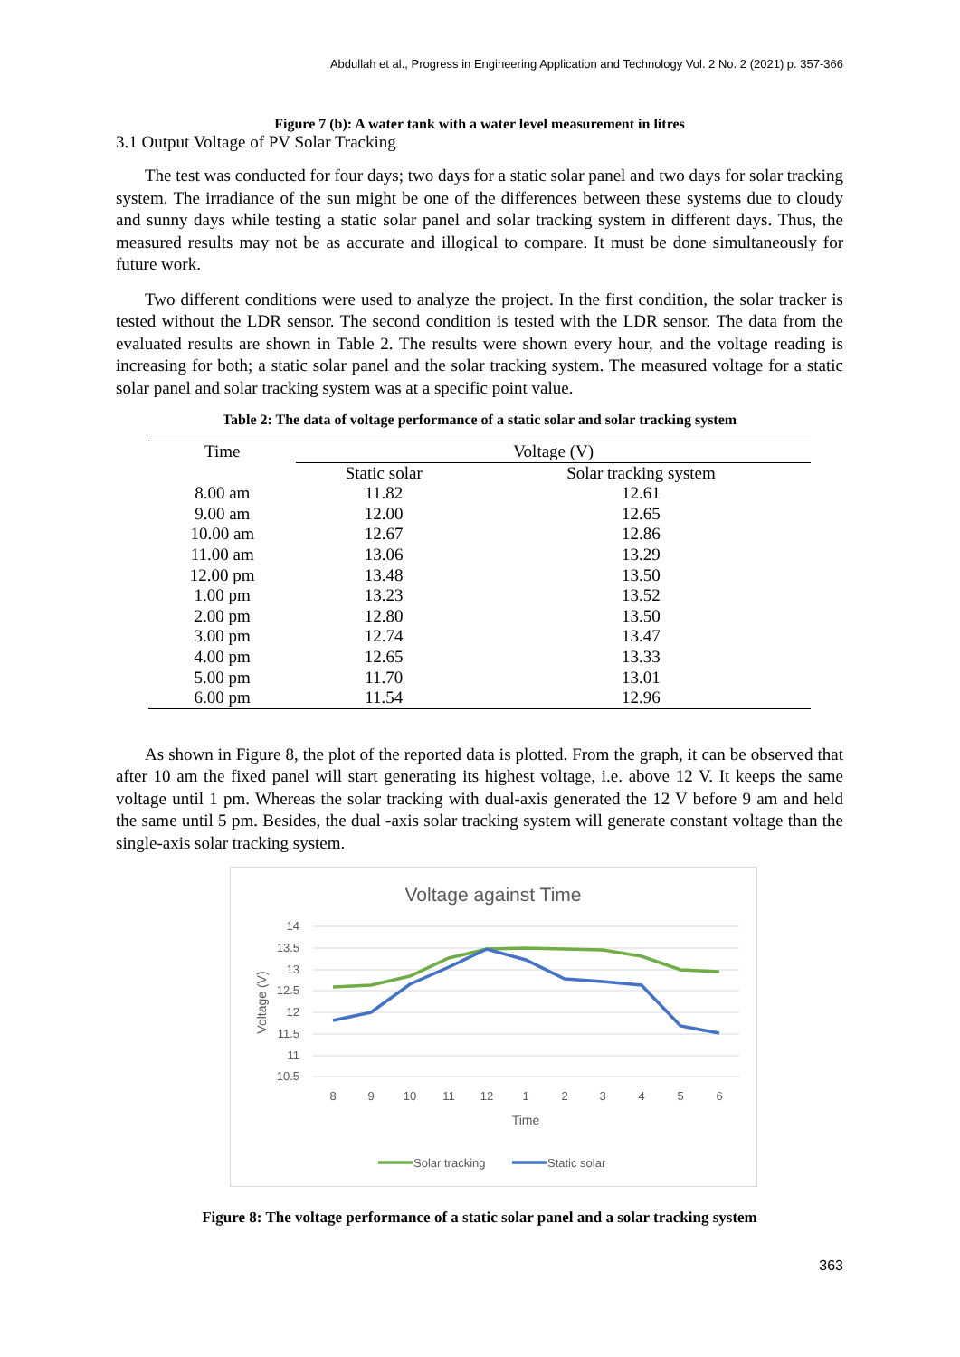Abdullah et al., Progress in Engineering Application and Technology Vol. 2 No. 2 (2021) p. 357-366
Figure 7 (b): A water tank with a water level measurement in litres
3.1 Output Voltage of PV Solar Tracking
The test was conducted for four days; two days for a static solar panel and two days for solar tracking system. The irradiance of the sun might be one of the differences between these systems due to cloudy and sunny days while testing a static solar panel and solar tracking system in different days. Thus, the measured results may not be as accurate and illogical to compare. It must be done simultaneously for future work.
Two different conditions were used to analyze the project. In the first condition, the solar tracker is tested without the LDR sensor. The second condition is tested with the LDR sensor. The data from the evaluated results are shown in Table 2. The results were shown every hour, and the voltage reading is increasing for both; a static solar panel and the solar tracking system. The measured voltage for a static solar panel and solar tracking system was at a specific point value.
Table 2: The data of voltage performance of a static solar and solar tracking system
| Time | Voltage (V) | |
| --- | --- | --- |
| | Static solar | Solar tracking system |
| 8.00 am | 11.82 | 12.61 |
| 9.00 am | 12.00 | 12.65 |
| 10.00 am | 12.67 | 12.86 |
| 11.00 am | 13.06 | 13.29 |
| 12.00 pm | 13.48 | 13.50 |
| 1.00 pm | 13.23 | 13.52 |
| 2.00 pm | 12.80 | 13.50 |
| 3.00 pm | 12.74 | 13.47 |
| 4.00 pm | 12.65 | 13.33 |
| 5.00 pm | 11.70 | 13.01 |
| 6.00 pm | 11.54 | 12.96 |
As shown in Figure 8, the plot of the reported data is plotted. From the graph, it can be observed that after 10 am the fixed panel will start generating its highest voltage, i.e. above 12 V. It keeps the same voltage until 1 pm. Whereas the solar tracking with dual-axis generated the 12 V before 9 am and held the same until 5 pm. Besides, the dual -axis solar tracking system will generate constant voltage than the single-axis solar tracking system.
Voltage against Time
14
13.5
13
12.5
12
11.5
11
10.5
Voltage (V)
8
9
10
11
12
1
2
3
4
5
6
Time
Solar tracking
Static solar
Figure 8: The voltage performance of a static solar panel and a solar tracking system
363